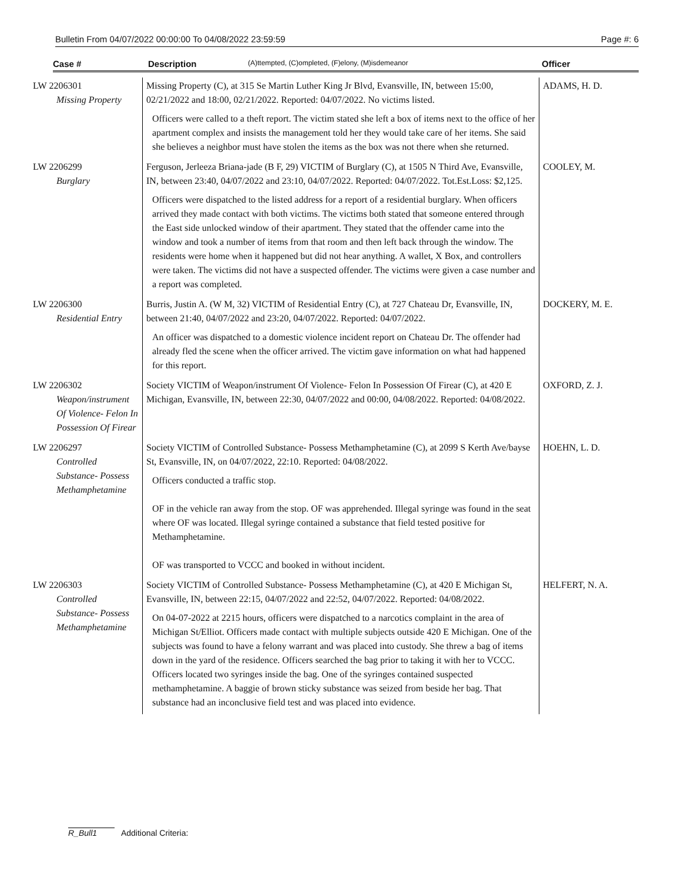Bulletin From 04/07/2022 00:00:00 To 04/08/2022 23:59:59 Page #: 6
Case # Description (A)ttempted, (C)ompleted, (F)elony, (M)isdemeanor Officer
| LW 2206301 Missing Property | Missing Property (C), at 315 Se Martin Luther King Jr Blvd, Evansville, IN, between 15:00, 02/21/2022 and 18:00, 02/21/2022. Reported: 04/07/2022. No victims listed. Officers were called to a theft report. The victim stated she left a box of items next to the office of her apartment complex and insists the management told her they would take care of her items. She said she believes a neighbor must have stolen the items as the box was not there when she returned. | ADAMS, H. D. |
| LW 2206299 Burglary | Ferguson, Jerleeza Briana-jade (B F, 29) VICTIM of Burglary (C), at 1505 N Third Ave, Evansville, IN, between 23:40, 04/07/2022 and 23:10, 04/07/2022. Reported: 04/07/2022. Tot.Est.Loss: $2,125. Officers were dispatched to the listed address for a report of a residential burglary. When officers arrived they made contact with both victims. The victims both stated that someone entered through the East side unlocked window of their apartment. They stated that the offender came into the window and took a number of items from that room and then left back through the window. The residents were home when it happened but did not hear anything. A wallet, X Box, and controllers were taken. The victims did not have a suspected offender. The victims were given a case number and a report was completed. | COOLEY, M. |
| LW 2206300 Residential Entry | Burris, Justin A. (W M, 32) VICTIM of Residential Entry (C), at 727 Chateau Dr, Evansville, IN, between 21:40, 04/07/2022 and 23:20, 04/07/2022. Reported: 04/07/2022. An officer was dispatched to a domestic violence incident report on Chateau Dr. The offender had already fled the scene when the officer arrived. The victim gave information on what had happened for this report. | DOCKERY, M. E. |
| LW 2206302 Weapon/instrument Of Violence- Felon In Possession Of Firear | Society VICTIM of Weapon/instrument Of Violence- Felon In Possession Of Firear (C), at 420 E Michigan, Evansville, IN, between 22:30, 04/07/2022 and 00:00, 04/08/2022. Reported: 04/08/2022. | OXFORD, Z. J. |
| LW 2206297 Controlled Substance- Possess Methamphetamine | Society VICTIM of Controlled Substance- Possess Methamphetamine (C), at 2099 S Kerth Ave/bayse St, Evansville, IN, on 04/07/2022, 22:10. Reported: 04/08/2022. Officers conducted a traffic stop. OF in the vehicle ran away from the stop. OF was apprehended. Illegal syringe was found in the seat where OF was located. Illegal syringe contained a substance that field tested positive for Methamphetamine. OF was transported to VCCC and booked in without incident. | HOEHN, L. D. |
| LW 2206303 Controlled Substance- Possess Methamphetamine | Society VICTIM of Controlled Substance- Possess Methamphetamine (C), at 420 E Michigan St, Evansville, IN, between 22:15, 04/07/2022 and 22:52, 04/07/2022. Reported: 04/08/2022. On 04-07-2022 at 2215 hours, officers were dispatched to a narcotics complaint in the area of Michigan St/Elliot. Officers made contact with multiple subjects outside 420 E Michigan. One of the subjects was found to have a felony warrant and was placed into custody. She threw a bag of items down in the yard of the residence. Officers searched the bag prior to taking it with her to VCCC. Officers located two syringes inside the bag. One of the syringes contained suspected methamphetamine. A baggie of brown sticky substance was seized from beside her bag. That substance had an inconclusive field test and was placed into evidence. | HELFERT, N. A. |
R_Bull1 Additional Criteria: